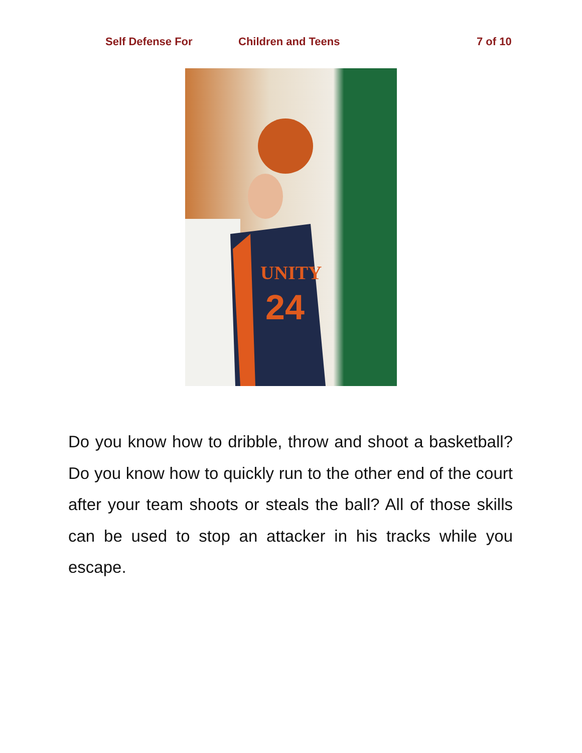Self Defense For Children and Teens 7 of 10
UNITY
24
Do you know how to dribble, throw and shoot a basketball? Do you know how to quickly run to the other end of the court after your team shoots or steals the ball? All of those skills can be used to stop an attacker in his tracks while you escape.